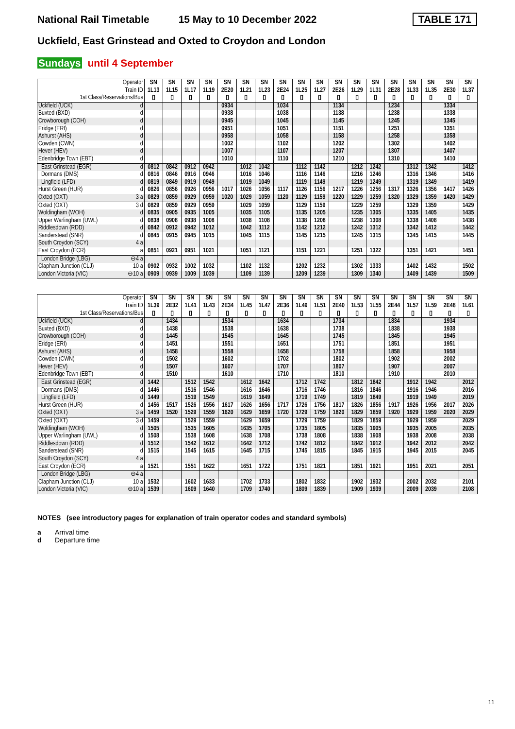National Rail Timetable 15 May to 10 December 2022 TABLE 171
Uckfield, East Grinstead and Oxted to Croydon and London
Sundays until 4 September
| Operator Train ID 1st Class/Reservations/Bus | | SN 1L13 ▯ | SN 1L15 ▯ | SN 1L17 ▯ | SN 1L19 ▯ | SN 2E20 ▯ | SN 1L21 ▯ | SN 1L23 ▯ | SN 2E24 ▯ | SN 1L25 ▯ | SN 1L27 ▯ | SN 2E26 ▯ | SN 1L29 ▯ | SN 1L31 ▯ | SN 2E28 ▯ | SN 1L33 ▯ | SN 1L35 ▯ | SN 2E30 ▯ | SN 1L37 ▯ |
| Uckfield (UCK) | d | | | | | 0934 | | | 1034 | | | 1134 | | | 1234 | | | 1334 | |
| Buxted (BXD) | d | | | | | 0938 | | | 1038 | | | 1138 | | | 1238 | | | 1338 | |
| Crowborough (COH) | d | | | | | 0945 | | | 1045 | | | 1145 | | | 1245 | | | 1345 | |
| Eridge (ERI) | d | | | | | 0951 | | | 1051 | | | 1151 | | | 1251 | | | 1351 | |
| Ashurst (AHS) | d | | | | | 0958 | | | 1058 | | | 1158 | | | 1258 | | | 1358 | |
| Cowden (CWN) | d | | | | | 1002 | | | 1102 | | | 1202 | | | 1302 | | | 1402 | |
| Hever (HEV) | d | | | | | 1007 | | | 1107 | | | 1207 | | | 1307 | | | 1407 | |
| Edenbridge Town (EBT) | d | | | | | 1010 | | | 1110 | | | 1210 | | | 1310 | | | 1410 | |
| East Grinstead (EGR) | d | 0812 | 0842 | 0912 | 0942 | | 1012 | 1042 | | 1112 | 1142 | | 1212 | 1242 | | 1312 | 1342 | | 1412 |
| Dormans (DMS) | d | 0816 | 0846 | 0916 | 0946 | | 1016 | 1046 | | 1116 | 1146 | | 1216 | 1246 | | 1316 | 1346 | | 1416 |
| Lingfield (LFD) | d | 0819 | 0849 | 0919 | 0949 | | 1019 | 1049 | | 1119 | 1149 | | 1219 | 1249 | | 1319 | 1349 | | 1419 |
| Hurst Green (HUR) | d | 0826 | 0856 | 0926 | 0956 | 1017 | 1026 | 1056 | 1117 | 1126 | 1156 | 1217 | 1226 | 1256 | 1317 | 1326 | 1356 | 1417 | 1426 |
| Oxted (OXT) | 3 a | 0829 | 0859 | 0929 | 0959 | 1020 | 1029 | 1059 | 1120 | 1129 | 1159 | 1220 | 1229 | 1259 | 1320 | 1329 | 1359 | 1420 | 1429 |
| Oxted (OXT) | 3 d | 0829 | 0859 | 0929 | 0959 | | 1029 | 1059 | | 1129 | 1159 | | 1229 | 1259 | | 1329 | 1359 | | 1429 |
| Woldingham (WOH) | d | 0835 | 0905 | 0935 | 1005 | | 1035 | 1105 | | 1135 | 1205 | | 1235 | 1305 | | 1335 | 1405 | | 1435 |
| Upper Warlingham (UWL) | d | 0838 | 0908 | 0938 | 1008 | | 1038 | 1108 | | 1138 | 1208 | | 1238 | 1308 | | 1338 | 1408 | | 1438 |
| Riddlesdown (RDD) | d | 0842 | 0912 | 0942 | 1012 | | 1042 | 1112 | | 1142 | 1212 | | 1242 | 1312 | | 1342 | 1412 | | 1442 |
| Sanderstead (SNR) | d | 0845 | 0915 | 0945 | 1015 | | 1045 | 1115 | | 1145 | 1215 | | 1245 | 1315 | | 1345 | 1415 | | 1445 |
| South Croydon (SCY) | 4 a | | | | | | | | | | | | | | | | | | |
| East Croydon (ECR) | a | 0851 | 0921 | 0951 | 1021 | | 1051 | 1121 | | 1151 | 1221 | | 1251 | 1322 | | 1351 | 1421 | | 1451 |
| London Bridge (LBG) | ⊖4 a | | | | | | | | | | | | | | | | | | |
| Clapham Junction (CLJ) | 10 a | 0902 | 0932 | 1002 | 1032 | | 1102 | 1132 | | 1202 | 1232 | | 1302 | 1333 | | 1402 | 1432 | | 1502 |
| London Victoria (VIC) | ⊖10 a | 0909 | 0939 | 1009 | 1039 | | 1109 | 1139 | | 1209 | 1239 | | 1309 | 1340 | | 1409 | 1439 | | 1509 |
| Operator Train ID 1st Class/Reservations/Bus | | SN 1L39 ▯ | SN 2E32 ▯ | SN 1L41 ▯ | SN 1L43 ▯ | SN 2E34 ▯ | SN 1L45 ▯ | SN 1L47 ▯ | SN 2E36 ▯ | SN 1L49 ▯ | SN 1L51 ▯ | SN 2E40 ▯ | SN 1L53 ▯ | SN 1L55 ▯ | SN 2E44 ▯ | SN 1L57 ▯ | SN 1L59 ▯ | SN 2E48 ▯ | SN 1L61 ▯ |
| Uckfield (UCK) | d | | 1434 | | | 1534 | | | 1634 | | | 1734 | | | 1834 | | | 1934 | |
| Buxted (BXD) | d | | 1438 | | | 1538 | | | 1638 | | | 1738 | | | 1838 | | | 1938 | |
| Crowborough (COH) | d | | 1445 | | | 1545 | | | 1645 | | | 1745 | | | 1845 | | | 1945 | |
| Eridge (ERI) | d | | 1451 | | | 1551 | | | 1651 | | | 1751 | | | 1851 | | | 1951 | |
| Ashurst (AHS) | d | | 1458 | | | 1558 | | | 1658 | | | 1758 | | | 1858 | | | 1958 | |
| Cowden (CWN) | d | | 1502 | | | 1602 | | | 1702 | | | 1802 | | | 1902 | | | 2002 | |
| Hever (HEV) | d | | 1507 | | | 1607 | | | 1707 | | | 1807 | | | 1907 | | | 2007 | |
| Edenbridge Town (EBT) | d | | 1510 | | | 1610 | | | 1710 | | | 1810 | | | 1910 | | | 2010 | |
| East Grinstead (EGR) | d | 1442 | | 1512 | 1542 | | 1612 | 1642 | | 1712 | 1742 | | 1812 | 1842 | | 1912 | 1942 | | 2012 |
| Dormans (DMS) | d | 1446 | | 1516 | 1546 | | 1616 | 1646 | | 1716 | 1746 | | 1816 | 1846 | | 1916 | 1946 | | 2016 |
| Lingfield (LFD) | d | 1449 | | 1519 | 1549 | | 1619 | 1649 | | 1719 | 1749 | | 1819 | 1849 | | 1919 | 1949 | | 2019 |
| Hurst Green (HUR) | d | 1456 | 1517 | 1526 | 1556 | 1617 | 1626 | 1656 | 1717 | 1726 | 1756 | 1817 | 1826 | 1856 | 1917 | 1926 | 1956 | 2017 | 2026 |
| Oxted (OXT) | 3 a | 1459 | 1520 | 1529 | 1559 | 1620 | 1629 | 1659 | 1720 | 1729 | 1759 | 1820 | 1829 | 1859 | 1920 | 1929 | 1959 | 2020 | 2029 |
| Oxted (OXT) | 3 d | 1459 | | 1529 | 1559 | | 1629 | 1659 | | 1729 | 1759 | | 1829 | 1859 | | 1929 | 1959 | | 2029 |
| Woldingham (WOH) | d | 1505 | | 1535 | 1605 | | 1635 | 1705 | | 1735 | 1805 | | 1835 | 1905 | | 1935 | 2005 | | 2035 |
| Upper Warlingham (UWL) | d | 1508 | | 1538 | 1608 | | 1638 | 1708 | | 1738 | 1808 | | 1838 | 1908 | | 1938 | 2008 | | 2038 |
| Riddlesdown (RDD) | d | 1512 | | 1542 | 1612 | | 1642 | 1712 | | 1742 | 1812 | | 1842 | 1912 | | 1942 | 2012 | | 2042 |
| Sanderstead (SNR) | d | 1515 | | 1545 | 1615 | | 1645 | 1715 | | 1745 | 1815 | | 1845 | 1915 | | 1945 | 2015 | | 2045 |
| South Croydon (SCY) | 4 a | | | | | | | | | | | | | | | | | | |
| East Croydon (ECR) | a | 1521 | | 1551 | 1622 | | 1651 | 1722 | | 1751 | 1821 | | 1851 | 1921 | | 1951 | 2021 | | 2051 |
| London Bridge (LBG) | ⊖4 a | | | | | | | | | | | | | | | | | | |
| Clapham Junction (CLJ) | 10 a | 1532 | | 1602 | 1633 | | 1702 | 1733 | | 1802 | 1832 | | 1902 | 1932 | | 2002 | 2032 | | 2101 |
| London Victoria (VIC) | ⊖10 a | 1539 | | 1609 | 1640 | | 1709 | 1740 | | 1809 | 1839 | | 1909 | 1939 | | 2009 | 2039 | | 2108 |
NOTES (see introductory pages for explanation of train operator codes and standard symbols)
a Arrival time
d Departure time
11